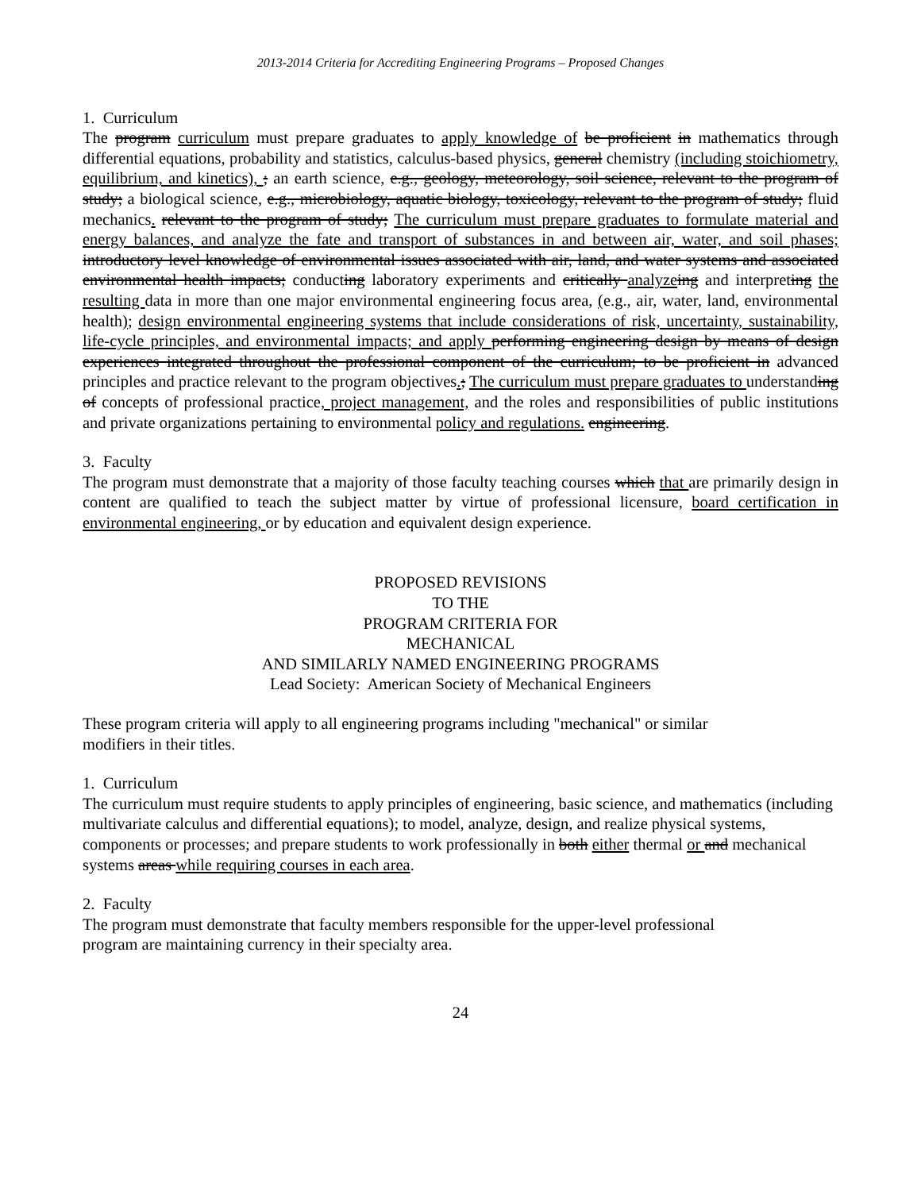2013-2014 Criteria for Accrediting Engineering Programs – Proposed Changes
1. Curriculum
The program curriculum must prepare graduates to apply knowledge of be proficient in mathematics through differential equations, probability and statistics, calculus-based physics, general chemistry (including stoichiometry, equilibrium, and kinetics), ; an earth science, e.g., geology, meteorology, soil science, relevant to the program of study; a biological science, e.g., microbiology, aquatic biology, toxicology, relevant to the program of study; fluid mechanics. relevant to the program of study; The curriculum must prepare graduates to formulate material and energy balances, and analyze the fate and transport of substances in and between air, water, and soil phases; introductory level knowledge of environmental issues associated with air, land, and water systems and associated environmental health impacts; conducting laboratory experiments and critically analyze ing and interpreting the resulting data in more than one major environmental engineering focus area, (e.g., air, water, land, environmental health); design environmental engineering systems that include considerations of risk, uncertainty, sustainability, life-cycle principles, and environmental impacts; and apply performing engineering design by means of design experiences integrated throughout the professional component of the curriculum; to be proficient in advanced principles and practice relevant to the program objectives.; The curriculum must prepare graduates to understanding of concepts of professional practice, project management, and the roles and responsibilities of public institutions and private organizations pertaining to environmental policy and regulations. engineering.
3. Faculty
The program must demonstrate that a majority of those faculty teaching courses which that are primarily design in content are qualified to teach the subject matter by virtue of professional licensure, board certification in environmental engineering, or by education and equivalent design experience.
PROPOSED REVISIONS
TO THE
PROGRAM CRITERIA FOR
MECHANICAL
AND SIMILARLY NAMED ENGINEERING PROGRAMS
Lead Society: American Society of Mechanical Engineers
These program criteria will apply to all engineering programs including "mechanical" or similar
modifiers in their titles.
1. Curriculum
The curriculum must require students to apply principles of engineering, basic science, and mathematics (including multivariate calculus and differential equations); to model, analyze, design, and realize physical systems, components or processes; and prepare students to work professionally in both either thermal or and mechanical systems areas while requiring courses in each area.
2. Faculty
The program must demonstrate that faculty members responsible for the upper-level professional
program are maintaining currency in their specialty area.
24